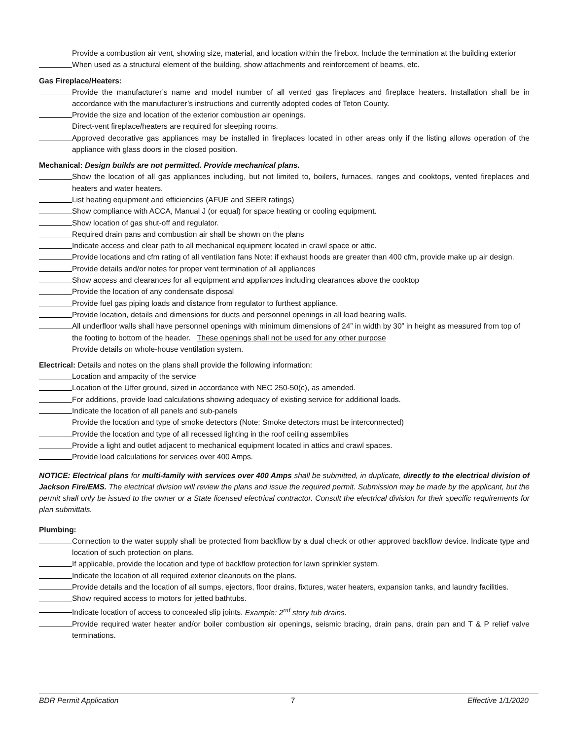Provide a combustion air vent, showing size, material, and location within the firebox. Include the termination at the building exterior
When used as a structural element of the building, show attachments and reinforcement of beams, etc.
Gas Fireplace/Heaters:
Provide the manufacturer’s name and model number of all vented gas fireplaces and fireplace heaters. Installation shall be in accordance with the manufacturer’s instructions and currently adopted codes of Teton County.
Provide the size and location of the exterior combustion air openings.
Direct-vent fireplace/heaters are required for sleeping rooms.
Approved decorative gas appliances may be installed in fireplaces located in other areas only if the listing allows operation of the appliance with glass doors in the closed position.
Mechanical: Design builds are not permitted. Provide mechanical plans.
Show the location of all gas appliances including, but not limited to, boilers, furnaces, ranges and cooktops, vented fireplaces and heaters and water heaters.
List heating equipment and efficiencies (AFUE and SEER ratings)
Show compliance with ACCA, Manual J (or equal) for space heating or cooling equipment.
Show location of gas shut-off and regulator.
Required drain pans and combustion air shall be shown on the plans
Indicate access and clear path to all mechanical equipment located in crawl space or attic.
Provide locations and cfm rating of all ventilation fans Note: if exhaust hoods are greater than 400 cfm, provide make up air design.
Provide details and/or notes for proper vent termination of all appliances
Show access and clearances for all equipment and appliances including clearances above the cooktop
Provide the location of any condensate disposal
Provide fuel gas piping loads and distance from regulator to furthest appliance.
Provide location, details and dimensions for ducts and personnel openings in all load bearing walls.
All underfloor walls shall have personnel openings with minimum dimensions of 24” in width by 30” in height as measured from top of the footing to bottom of the header. These openings shall not be used for any other purpose
Provide details on whole-house ventilation system.
Electrical: Details and notes on the plans shall provide the following information:
Location and ampacity of the service
Location of the Uffer ground, sized in accordance with NEC 250-50(c), as amended.
For additions, provide load calculations showing adequacy of existing service for additional loads.
Indicate the location of all panels and sub-panels
Provide the location and type of smoke detectors (Note: Smoke detectors must be interconnected)
Provide the location and type of all recessed lighting in the roof ceiling assemblies
Provide a light and outlet adjacent to mechanical equipment located in attics and crawl spaces.
Provide load calculations for services over 400 Amps.
NOTICE: Electrical plans for multi-family with services over 400 Amps shall be submitted, in duplicate, directly to the electrical division of Jackson Fire/EMS. The electrical division will review the plans and issue the required permit. Submission may be made by the applicant, but the permit shall only be issued to the owner or a State licensed electrical contractor. Consult the electrical division for their specific requirements for plan submittals.
Plumbing:
Connection to the water supply shall be protected from backflow by a dual check or other approved backflow device. Indicate type and location of such protection on plans.
If applicable, provide the location and type of backflow protection for lawn sprinkler system.
Indicate the location of all required exterior cleanouts on the plans.
Provide details and the location of all sumps, ejectors, floor drains, fixtures, water heaters, expansion tanks, and laundry facilities.
Show required access to motors for jetted bathtubs.
Indicate location of access to concealed slip joints. Example: 2<sup>nd</sup> story tub drains.
Provide required water heater and/or boiler combustion air openings, seismic bracing, drain pans, drain pan and T & P relief valve terminations.
BDR Permit Application 7 Effective 1/1/2020